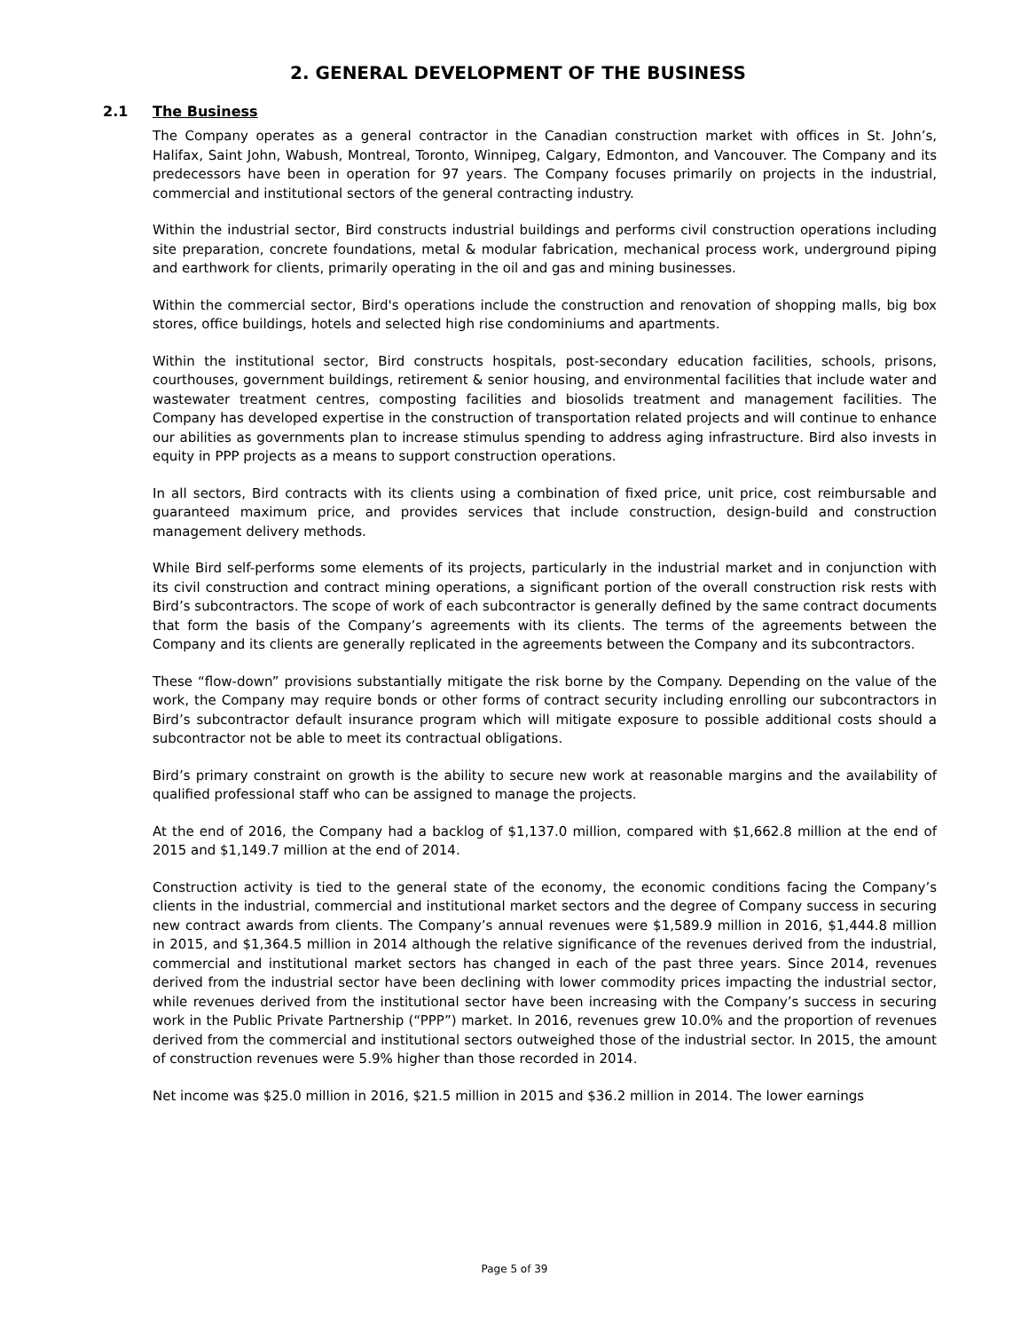2. GENERAL DEVELOPMENT OF THE BUSINESS
2.1 The Business
The Company operates as a general contractor in the Canadian construction market with offices in St. John’s, Halifax, Saint John, Wabush, Montreal, Toronto, Winnipeg, Calgary, Edmonton, and Vancouver. The Company and its predecessors have been in operation for 97 years. The Company focuses primarily on projects in the industrial, commercial and institutional sectors of the general contracting industry.
Within the industrial sector, Bird constructs industrial buildings and performs civil construction operations including site preparation, concrete foundations, metal & modular fabrication, mechanical process work, underground piping and earthwork for clients, primarily operating in the oil and gas and mining businesses.
Within the commercial sector, Bird's operations include the construction and renovation of shopping malls, big box stores, office buildings, hotels and selected high rise condominiums and apartments.
Within the institutional sector, Bird constructs hospitals, post-secondary education facilities, schools, prisons, courthouses, government buildings, retirement & senior housing, and environmental facilities that include water and wastewater treatment centres, composting facilities and biosolids treatment and management facilities. The Company has developed expertise in the construction of transportation related projects and will continue to enhance our abilities as governments plan to increase stimulus spending to address aging infrastructure. Bird also invests in equity in PPP projects as a means to support construction operations.
In all sectors, Bird contracts with its clients using a combination of fixed price, unit price, cost reimbursable and guaranteed maximum price, and provides services that include construction, design-build and construction management delivery methods.
While Bird self-performs some elements of its projects, particularly in the industrial market and in conjunction with its civil construction and contract mining operations, a significant portion of the overall construction risk rests with Bird’s subcontractors. The scope of work of each subcontractor is generally defined by the same contract documents that form the basis of the Company’s agreements with its clients. The terms of the agreements between the Company and its clients are generally replicated in the agreements between the Company and its subcontractors.
These “flow-down” provisions substantially mitigate the risk borne by the Company. Depending on the value of the work, the Company may require bonds or other forms of contract security including enrolling our subcontractors in Bird’s subcontractor default insurance program which will mitigate exposure to possible additional costs should a subcontractor not be able to meet its contractual obligations.
Bird’s primary constraint on growth is the ability to secure new work at reasonable margins and the availability of qualified professional staff who can be assigned to manage the projects.
At the end of 2016, the Company had a backlog of $1,137.0 million, compared with $1,662.8 million at the end of 2015 and $1,149.7 million at the end of 2014.
Construction activity is tied to the general state of the economy, the economic conditions facing the Company’s clients in the industrial, commercial and institutional market sectors and the degree of Company success in securing new contract awards from clients. The Company’s annual revenues were $1,589.9 million in 2016, $1,444.8 million in 2015, and $1,364.5 million in 2014 although the relative significance of the revenues derived from the industrial, commercial and institutional market sectors has changed in each of the past three years. Since 2014, revenues derived from the industrial sector have been declining with lower commodity prices impacting the industrial sector, while revenues derived from the institutional sector have been increasing with the Company’s success in securing work in the Public Private Partnership (“PPP”) market. In 2016, revenues grew 10.0% and the proportion of revenues derived from the commercial and institutional sectors outweighed those of the industrial sector. In 2015, the amount of construction revenues were 5.9% higher than those recorded in 2014.
Net income was $25.0 million in 2016, $21.5 million in 2015 and $36.2 million in 2014. The lower earnings
Page 5 of 39